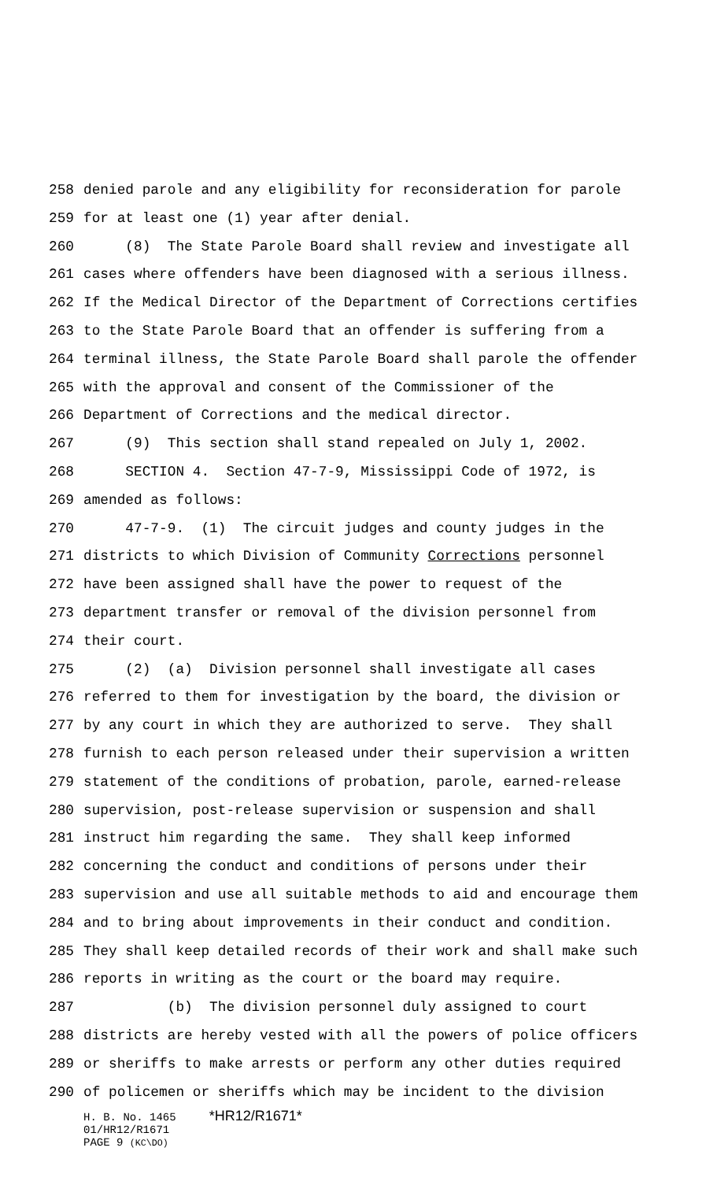258 denied parole and any eligibility for reconsideration for parole
259 for at least one (1) year after denial.
260 (8) The State Parole Board shall review and investigate all
261 cases where offenders have been diagnosed with a serious illness.
262 If the Medical Director of the Department of Corrections certifies
263 to the State Parole Board that an offender is suffering from a
264 terminal illness, the State Parole Board shall parole the offender
265 with the approval and consent of the Commissioner of the
266 Department of Corrections and the medical director.
267 (9) This section shall stand repealed on July 1, 2002.
268 SECTION 4. Section 47-7-9, Mississippi Code of 1972, is
269 amended as follows:
270 47-7-9. (1) The circuit judges and county judges in the
271 districts to which Division of Community Corrections personnel
272 have been assigned shall have the power to request of the
273 department transfer or removal of the division personnel from
274 their court.
275 (2) (a) Division personnel shall investigate all cases
276 referred to them for investigation by the board, the division or
277 by any court in which they are authorized to serve. They shall
278 furnish to each person released under their supervision a written
279 statement of the conditions of probation, parole, earned-release
280 supervision, post-release supervision or suspension and shall
281 instruct him regarding the same. They shall keep informed
282 concerning the conduct and conditions of persons under their
283 supervision and use all suitable methods to aid and encourage them
284 and to bring about improvements in their conduct and condition.
285 They shall keep detailed records of their work and shall make such
286 reports in writing as the court or the board may require.
287 (b) The division personnel duly assigned to court
288 districts are hereby vested with all the powers of police officers
289 or sheriffs to make arrests or perform any other duties required
290 of policemen or sheriffs which may be incident to the division
H. B. No. 1465 *HR12/R1671*
01/HR12/R1671
PAGE 9 (KC\DO)